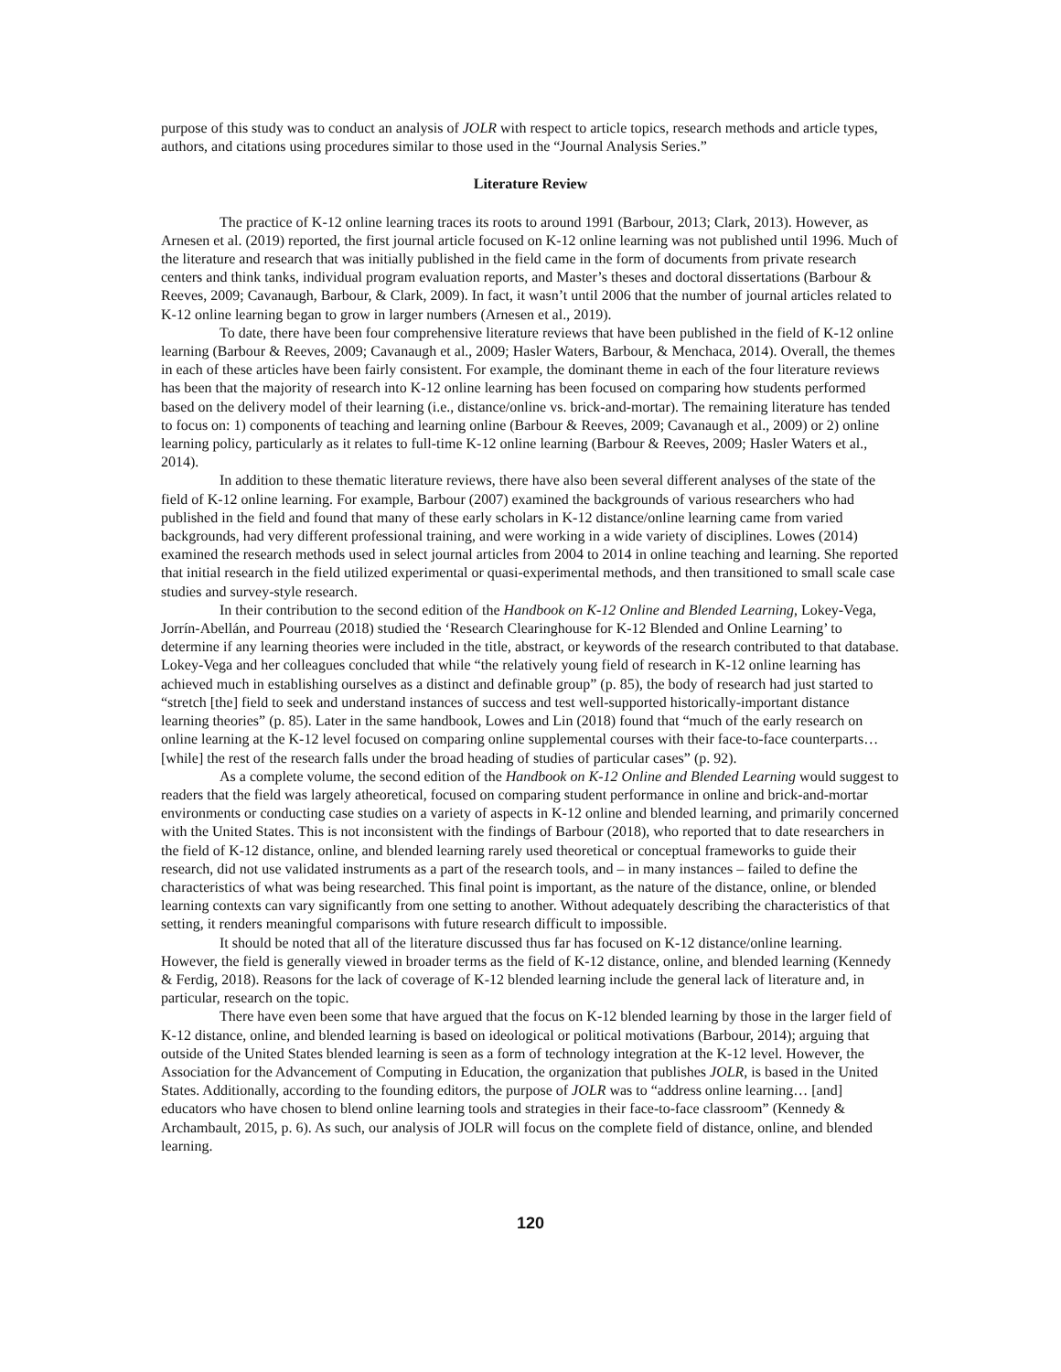purpose of this study was to conduct an analysis of JOLR with respect to article topics, research methods and article types, authors, and citations using procedures similar to those used in the “Journal Analysis Series.”
Literature Review
The practice of K-12 online learning traces its roots to around 1991 (Barbour, 2013; Clark, 2013). However, as Arnesen et al. (2019) reported, the first journal article focused on K-12 online learning was not published until 1996. Much of the literature and research that was initially published in the field came in the form of documents from private research centers and think tanks, individual program evaluation reports, and Master’s theses and doctoral dissertations (Barbour & Reeves, 2009; Cavanaugh, Barbour, & Clark, 2009). In fact, it wasn’t until 2006 that the number of journal articles related to K-12 online learning began to grow in larger numbers (Arnesen et al., 2019).
To date, there have been four comprehensive literature reviews that have been published in the field of K-12 online learning (Barbour & Reeves, 2009; Cavanaugh et al., 2009; Hasler Waters, Barbour, & Menchaca, 2014). Overall, the themes in each of these articles have been fairly consistent. For example, the dominant theme in each of the four literature reviews has been that the majority of research into K-12 online learning has been focused on comparing how students performed based on the delivery model of their learning (i.e., distance/online vs. brick-and-mortar). The remaining literature has tended to focus on: 1) components of teaching and learning online (Barbour & Reeves, 2009; Cavanaugh et al., 2009) or 2) online learning policy, particularly as it relates to full-time K-12 online learning (Barbour & Reeves, 2009; Hasler Waters et al., 2014).
In addition to these thematic literature reviews, there have also been several different analyses of the state of the field of K-12 online learning. For example, Barbour (2007) examined the backgrounds of various researchers who had published in the field and found that many of these early scholars in K-12 distance/online learning came from varied backgrounds, had very different professional training, and were working in a wide variety of disciplines. Lowes (2014) examined the research methods used in select journal articles from 2004 to 2014 in online teaching and learning. She reported that initial research in the field utilized experimental or quasi-experimental methods, and then transitioned to small scale case studies and survey-style research.
In their contribution to the second edition of the Handbook on K-12 Online and Blended Learning, Lokey-Vega, Jorrín-Abellán, and Pourreau (2018) studied the ‘Research Clearinghouse for K-12 Blended and Online Learning’ to determine if any learning theories were included in the title, abstract, or keywords of the research contributed to that database. Lokey-Vega and her colleagues concluded that while “the relatively young field of research in K-12 online learning has achieved much in establishing ourselves as a distinct and definable group” (p. 85), the body of research had just started to “stretch [the] field to seek and understand instances of success and test well-supported historically-important distance learning theories” (p. 85). Later in the same handbook, Lowes and Lin (2018) found that “much of the early research on online learning at the K-12 level focused on comparing online supplemental courses with their face-to-face counterparts… [while] the rest of the research falls under the broad heading of studies of particular cases” (p. 92).
As a complete volume, the second edition of the Handbook on K-12 Online and Blended Learning would suggest to readers that the field was largely atheoretical, focused on comparing student performance in online and brick-and-mortar environments or conducting case studies on a variety of aspects in K-12 online and blended learning, and primarily concerned with the United States. This is not inconsistent with the findings of Barbour (2018), who reported that to date researchers in the field of K-12 distance, online, and blended learning rarely used theoretical or conceptual frameworks to guide their research, did not use validated instruments as a part of the research tools, and – in many instances – failed to define the characteristics of what was being researched. This final point is important, as the nature of the distance, online, or blended learning contexts can vary significantly from one setting to another. Without adequately describing the characteristics of that setting, it renders meaningful comparisons with future research difficult to impossible.
It should be noted that all of the literature discussed thus far has focused on K-12 distance/online learning. However, the field is generally viewed in broader terms as the field of K-12 distance, online, and blended learning (Kennedy & Ferdig, 2018). Reasons for the lack of coverage of K-12 blended learning include the general lack of literature and, in particular, research on the topic.
There have even been some that have argued that the focus on K-12 blended learning by those in the larger field of K-12 distance, online, and blended learning is based on ideological or political motivations (Barbour, 2014); arguing that outside of the United States blended learning is seen as a form of technology integration at the K-12 level. However, the Association for the Advancement of Computing in Education, the organization that publishes JOLR, is based in the United States. Additionally, according to the founding editors, the purpose of JOLR was to “address online learning… [and] educators who have chosen to blend online learning tools and strategies in their face-to-face classroom” (Kennedy & Archambault, 2015, p. 6). As such, our analysis of JOLR will focus on the complete field of distance, online, and blended learning.
120